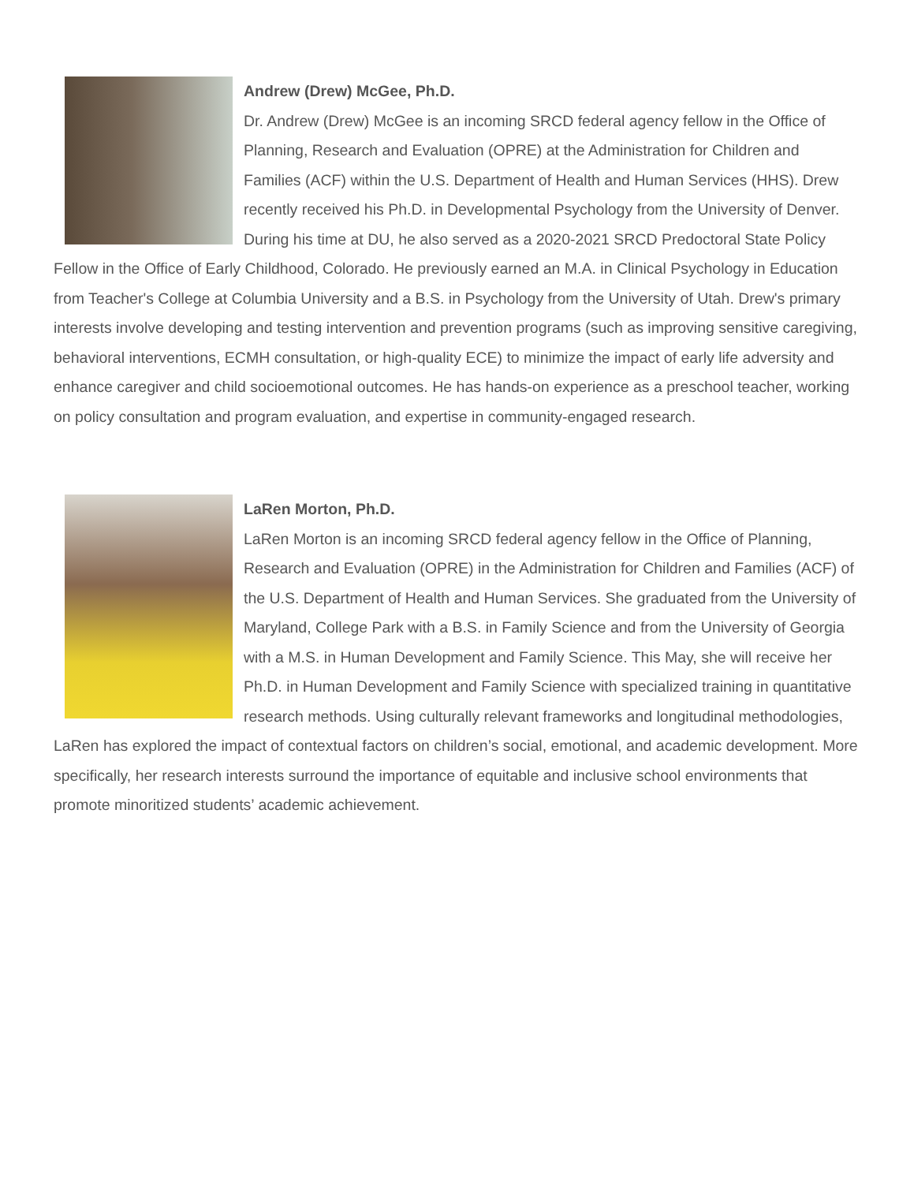Andrew (Drew) McGee, Ph.D.
Dr. Andrew (Drew) McGee is an incoming SRCD federal agency fellow in the Office of Planning, Research and Evaluation (OPRE) at the Administration for Children and Families (ACF) within the U.S. Department of Health and Human Services (HHS). Drew recently received his Ph.D. in Developmental Psychology from the University of Denver. During his time at DU, he also served as a 2020-2021 SRCD Predoctoral State Policy Fellow in the Office of Early Childhood, Colorado. He previously earned an M.A. in Clinical Psychology in Education from Teacher's College at Columbia University and a B.S. in Psychology from the University of Utah. Drew's primary interests involve developing and testing intervention and prevention programs (such as improving sensitive caregiving, behavioral interventions, ECMH consultation, or high-quality ECE) to minimize the impact of early life adversity and enhance caregiver and child socioemotional outcomes. He has hands-on experience as a preschool teacher, working on policy consultation and program evaluation, and expertise in community-engaged research.
LaRen Morton, Ph.D.
LaRen Morton is an incoming SRCD federal agency fellow in the Office of Planning, Research and Evaluation (OPRE) in the Administration for Children and Families (ACF) of the U.S. Department of Health and Human Services. She graduated from the University of Maryland, College Park with a B.S. in Family Science and from the University of Georgia with a M.S. in Human Development and Family Science. This May, she will receive her Ph.D. in Human Development and Family Science with specialized training in quantitative research methods. Using culturally relevant frameworks and longitudinal methodologies, LaRen has explored the impact of contextual factors on children’s social, emotional, and academic development. More specifically, her research interests surround the importance of equitable and inclusive school environments that promote minoritized students’ academic achievement.